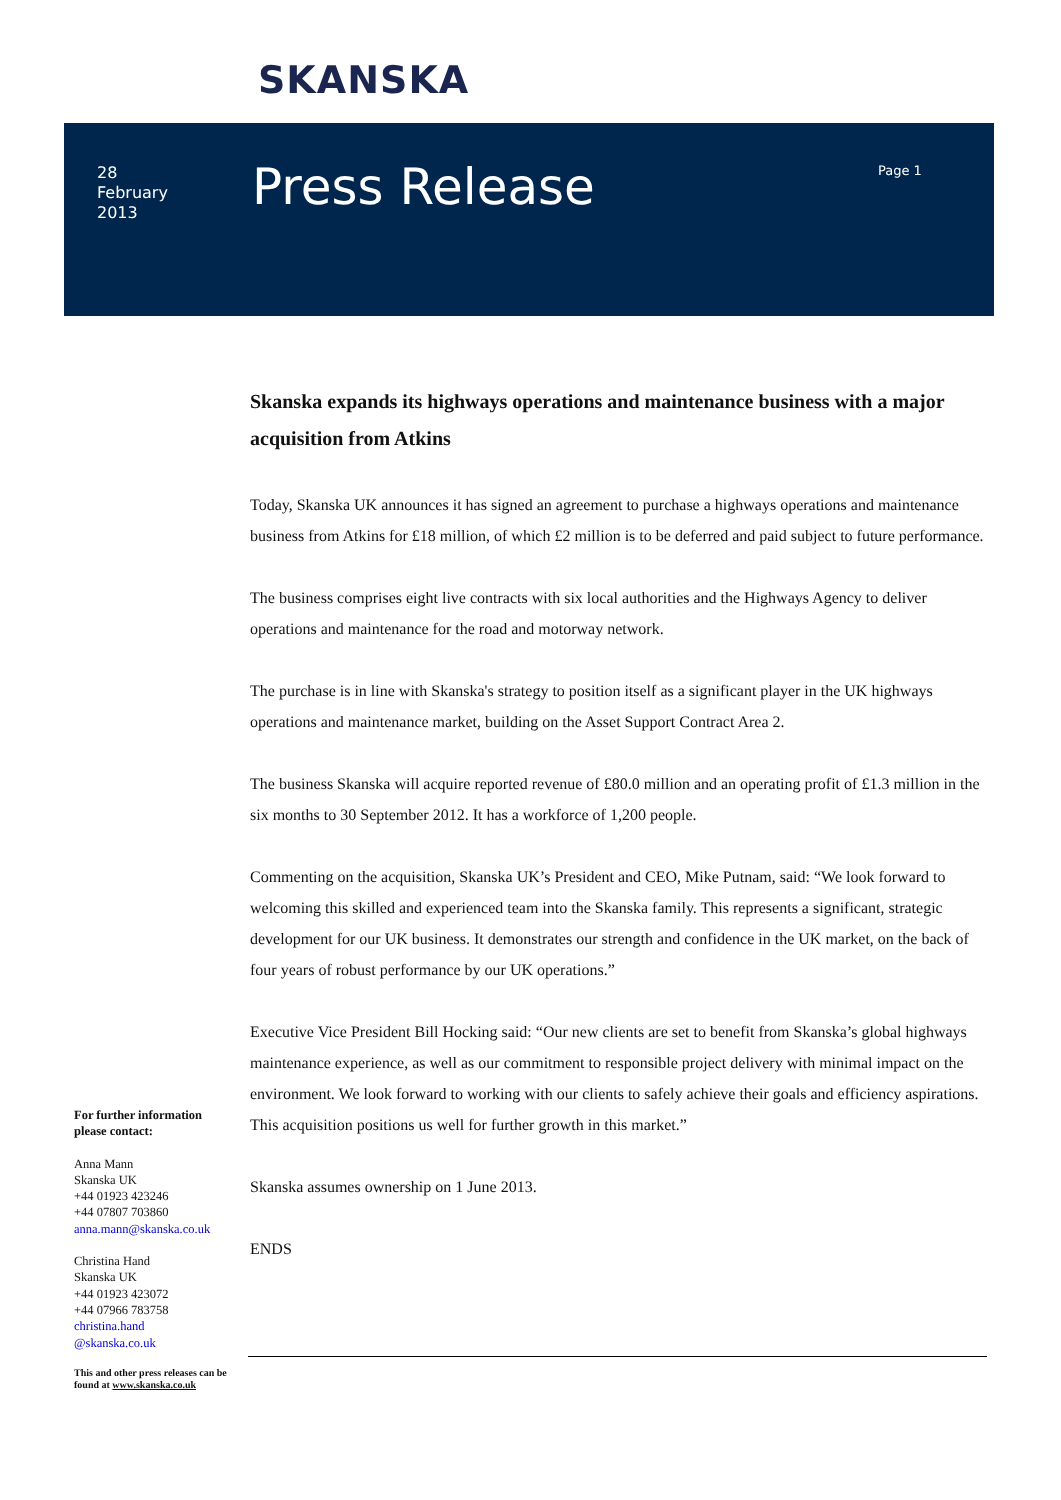SKANSKA
28
February
2013
Press Release Page 1
Skanska expands its highways operations and maintenance business with a major acquisition from Atkins
Today, Skanska UK announces it has signed an agreement to purchase a highways operations and maintenance business from Atkins for £18 million, of which £2 million is to be deferred and paid subject to future performance.
The business comprises eight live contracts with six local authorities and the Highways Agency to deliver operations and maintenance for the road and motorway network.
The purchase is in line with Skanska's strategy to position itself as a significant player in the UK highways operations and maintenance market, building on the Asset Support Contract Area 2.
The business Skanska will acquire reported revenue of £80.0 million and an operating profit of £1.3 million in the six months to 30 September 2012. It has a workforce of 1,200 people.
Commenting on the acquisition, Skanska UK’s President and CEO, Mike Putnam, said: “We look forward to welcoming this skilled and experienced team into the Skanska family. This represents a significant, strategic development for our UK business. It demonstrates our strength and confidence in the UK market, on the back of four years of robust performance by our UK operations.”
Executive Vice President Bill Hocking said: “Our new clients are set to benefit from Skanska’s global highways maintenance experience, as well as our commitment to responsible project delivery with minimal impact on the environment. We look forward to working with our clients to safely achieve their goals and efficiency aspirations. This acquisition positions us well for further growth in this market.”
Skanska assumes ownership on 1 June 2013.
ENDS
For further information please contact:
Anna Mann
Skanska UK
+44 01923 423246
+44 07807 703860
anna.mann@skanska.co.uk
Christina Hand
Skanska UK
+44 01923 423072
+44 07966 783758
christina.hand
@skanska.co.uk
This and other press releases can be found at www.skanska.co.uk